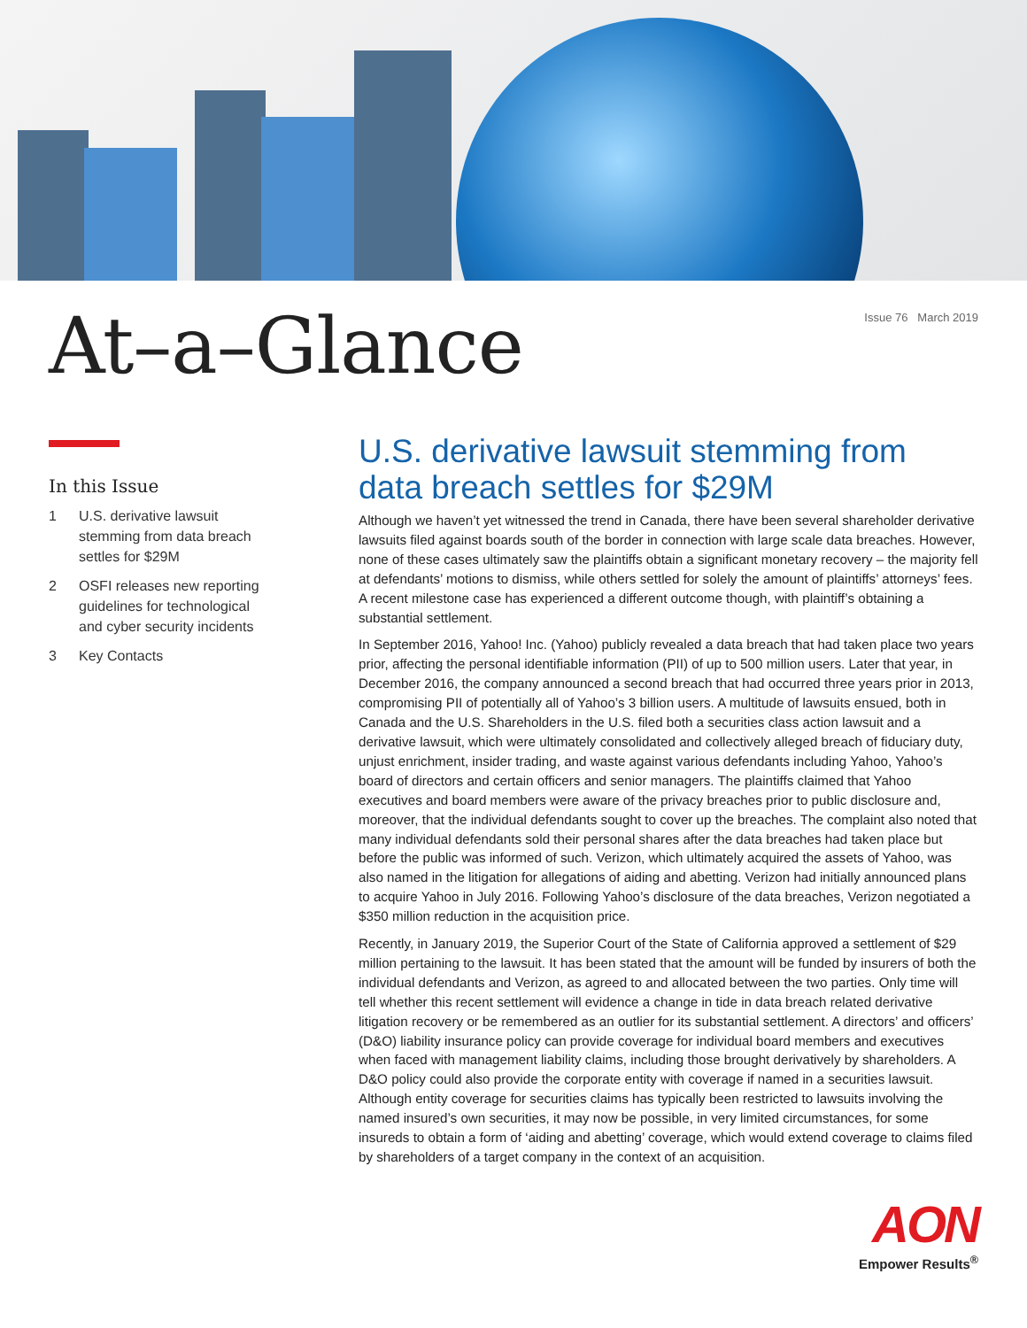At–a–Glance
Issue 76 March 2019
In this Issue
1 U.S. derivative lawsuit stemming from data breach settles for $29M
2 OSFI releases new reporting guidelines for technological and cyber security incidents
3 Key Contacts
U.S. derivative lawsuit stemming from data breach settles for $29M
Although we haven’t yet witnessed the trend in Canada, there have been several shareholder derivative lawsuits filed against boards south of the border in connection with large scale data breaches. However, none of these cases ultimately saw the plaintiffs obtain a significant monetary recovery – the majority fell at defendants’ motions to dismiss, while others settled for solely the amount of plaintiffs’ attorneys’ fees. A recent milestone case has experienced a different outcome though, with plaintiff’s obtaining a substantial settlement.
In September 2016, Yahoo! Inc. (Yahoo) publicly revealed a data breach that had taken place two years prior, affecting the personal identifiable information (PII) of up to 500 million users. Later that year, in December 2016, the company announced a second breach that had occurred three years prior in 2013, compromising PII of potentially all of Yahoo’s 3 billion users. A multitude of lawsuits ensued, both in Canada and the U.S. Shareholders in the U.S. filed both a securities class action lawsuit and a derivative lawsuit, which were ultimately consolidated and collectively alleged breach of fiduciary duty, unjust enrichment, insider trading, and waste against various defendants including Yahoo, Yahoo’s board of directors and certain officers and senior managers. The plaintiffs claimed that Yahoo executives and board members were aware of the privacy breaches prior to public disclosure and, moreover, that the individual defendants sought to cover up the breaches. The complaint also noted that many individual defendants sold their personal shares after the data breaches had taken place but before the public was informed of such. Verizon, which ultimately acquired the assets of Yahoo, was also named in the litigation for allegations of aiding and abetting. Verizon had initially announced plans to acquire Yahoo in July 2016. Following Yahoo’s disclosure of the data breaches, Verizon negotiated a $350 million reduction in the acquisition price.
Recently, in January 2019, the Superior Court of the State of California approved a settlement of $29 million pertaining to the lawsuit. It has been stated that the amount will be funded by insurers of both the individual defendants and Verizon, as agreed to and allocated between the two parties. Only time will tell whether this recent settlement will evidence a change in tide in data breach related derivative litigation recovery or be remembered as an outlier for its substantial settlement. A directors’ and officers’ (D&O) liability insurance policy can provide coverage for individual board members and executives when faced with management liability claims, including those brought derivatively by shareholders. A D&O policy could also provide the corporate entity with coverage if named in a securities lawsuit. Although entity coverage for securities claims has typically been restricted to lawsuits involving the named insured’s own securities, it may now be possible, in very limited circumstances, for some insureds to obtain a form of ‘aiding and abetting’ coverage, which would extend coverage to claims filed by shareholders of a target company in the context of an acquisition.
AON
Empower Results<sup>®</sup>